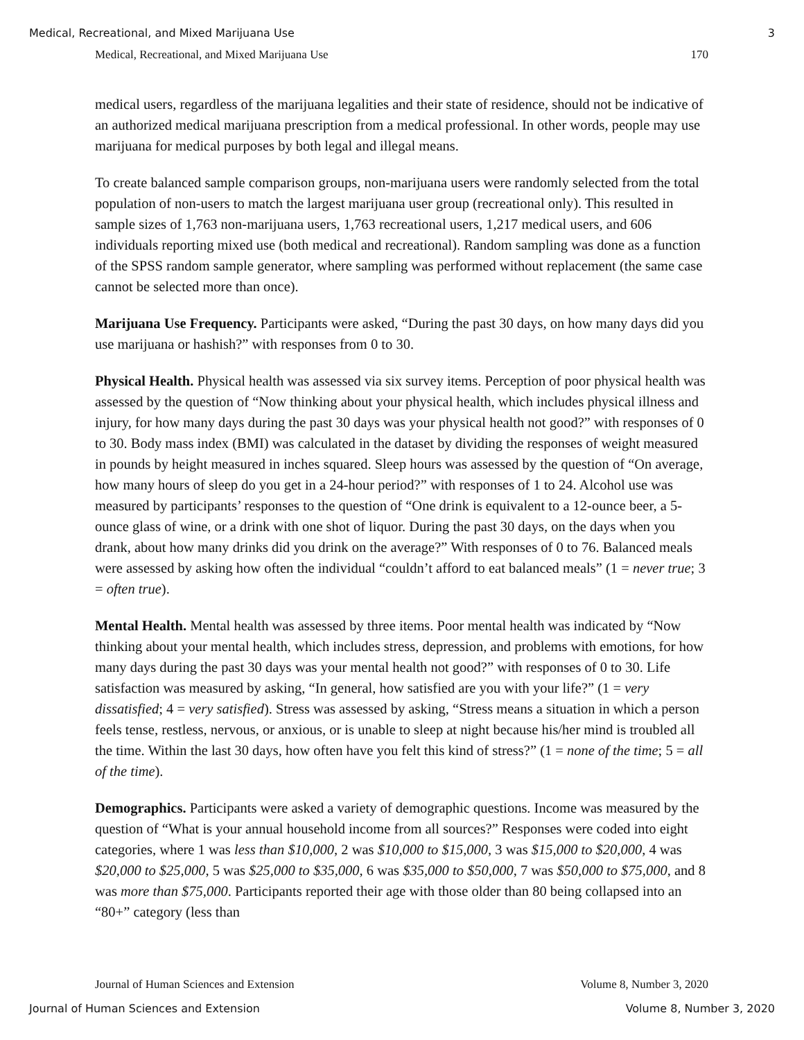Medical, Recreational, and Mixed Marijuana Use 3
Medical, Recreational, and Mixed Marijuana Use 170
medical users, regardless of the marijuana legalities and their state of residence, should not be indicative of an authorized medical marijuana prescription from a medical professional. In other words, people may use marijuana for medical purposes by both legal and illegal means.
To create balanced sample comparison groups, non-marijuana users were randomly selected from the total population of non-users to match the largest marijuana user group (recreational only). This resulted in sample sizes of 1,763 non-marijuana users, 1,763 recreational users, 1,217 medical users, and 606 individuals reporting mixed use (both medical and recreational). Random sampling was done as a function of the SPSS random sample generator, where sampling was performed without replacement (the same case cannot be selected more than once).
Marijuana Use Frequency. Participants were asked, “During the past 30 days, on how many days did you use marijuana or hashish?” with responses from 0 to 30.
Physical Health. Physical health was assessed via six survey items. Perception of poor physical health was assessed by the question of “Now thinking about your physical health, which includes physical illness and injury, for how many days during the past 30 days was your physical health not good?” with responses of 0 to 30. Body mass index (BMI) was calculated in the dataset by dividing the responses of weight measured in pounds by height measured in inches squared. Sleep hours was assessed by the question of “On average, how many hours of sleep do you get in a 24-hour period?” with responses of 1 to 24. Alcohol use was measured by participants’ responses to the question of “One drink is equivalent to a 12-ounce beer, a 5-ounce glass of wine, or a drink with one shot of liquor. During the past 30 days, on the days when you drank, about how many drinks did you drink on the average?” With responses of 0 to 76. Balanced meals were assessed by asking how often the individual “couldn’t afford to eat balanced meals” (1 = never true; 3 = often true).
Mental Health. Mental health was assessed by three items. Poor mental health was indicated by “Now thinking about your mental health, which includes stress, depression, and problems with emotions, for how many days during the past 30 days was your mental health not good?” with responses of 0 to 30. Life satisfaction was measured by asking, “In general, how satisfied are you with your life?” (1 = very dissatisfied; 4 = very satisfied). Stress was assessed by asking, “Stress means a situation in which a person feels tense, restless, nervous, or anxious, or is unable to sleep at night because his/her mind is troubled all the time. Within the last 30 days, how often have you felt this kind of stress?” (1 = none of the time; 5 = all of the time).
Demographics. Participants were asked a variety of demographic questions. Income was measured by the question of “What is your annual household income from all sources?” Responses were coded into eight categories, where 1 was less than $10,000, 2 was $10,000 to $15,000, 3 was $15,000 to $20,000, 4 was $20,000 to $25,000, 5 was $25,000 to $35,000, 6 was $35,000 to $50,000, 7 was $50,000 to $75,000, and 8 was more than $75,000. Participants reported their age with those older than 80 being collapsed into an “80+” category (less than
Journal of Human Sciences and Extension Volume 8, Number 3, 2020
Journal of Human Sciences and Extension Volume 8, Number 3, 2020